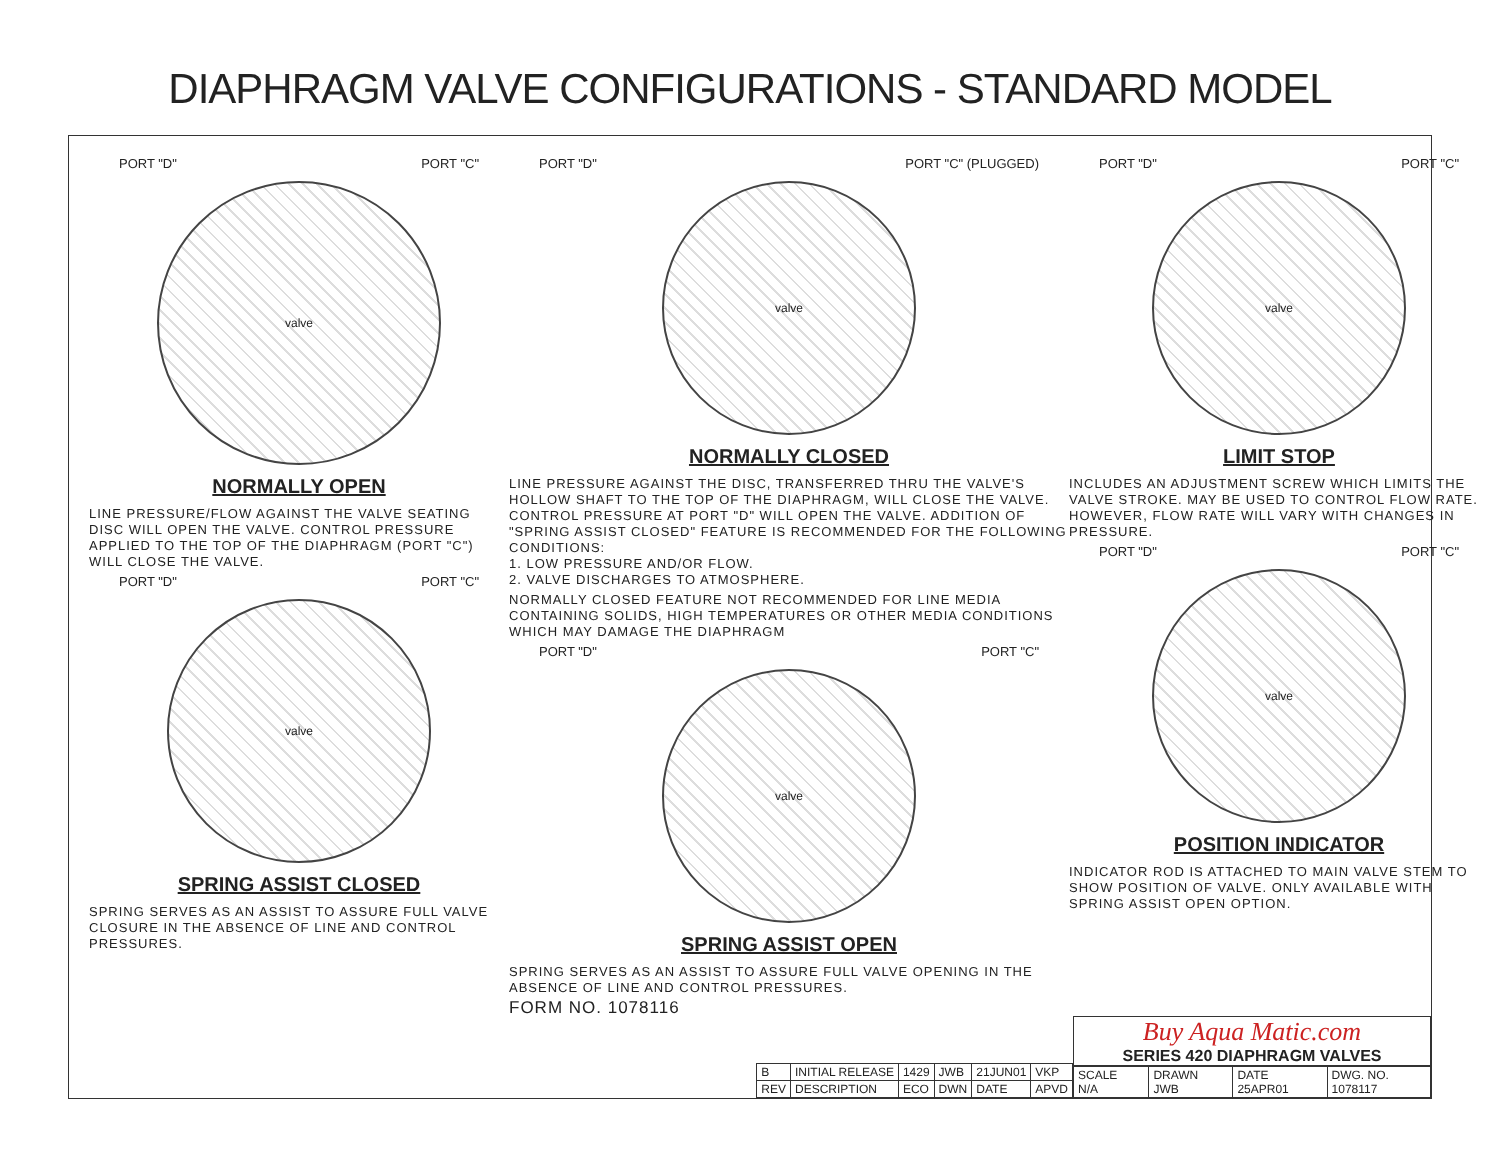DIAPHRAGM VALVE CONFIGURATIONS - STANDARD MODEL
PORT "D" PORT "C"
valve
NORMALLY OPEN
LINE PRESSURE/FLOW AGAINST THE VALVE SEATING DISC WILL OPEN THE VALVE. CONTROL PRESSURE APPLIED TO THE TOP OF THE DIAPHRAGM (PORT "C") WILL CLOSE THE VALVE.
PORT "D" PORT "C"
valve
SPRING ASSIST CLOSED
SPRING SERVES AS AN ASSIST TO ASSURE FULL VALVE CLOSURE IN THE ABSENCE OF LINE AND CONTROL PRESSURES.
PORT "D" PORT "C" (PLUGGED)
valve
NORMALLY CLOSED
LINE PRESSURE AGAINST THE DISC, TRANSFERRED THRU THE VALVE'S HOLLOW SHAFT TO THE TOP OF THE DIAPHRAGM, WILL CLOSE THE VALVE. CONTROL PRESSURE AT PORT "D" WILL OPEN THE VALVE. ADDITION OF "SPRING ASSIST CLOSED" FEATURE IS RECOMMENDED FOR THE FOLLOWING CONDITIONS:
1. LOW PRESSURE AND/OR FLOW.
2. VALVE DISCHARGES TO ATMOSPHERE.
NORMALLY CLOSED FEATURE NOT RECOMMENDED FOR LINE MEDIA CONTAINING SOLIDS, HIGH TEMPERATURES OR OTHER MEDIA CONDITIONS WHICH MAY DAMAGE THE DIAPHRAGM
PORT "D" PORT "C"
valve
SPRING ASSIST OPEN
SPRING SERVES AS AN ASSIST TO ASSURE FULL VALVE OPENING IN THE ABSENCE OF LINE AND CONTROL PRESSURES.
FORM NO. 1078116
PORT "D" PORT "C"
valve
LIMIT STOP
INCLUDES AN ADJUSTMENT SCREW WHICH LIMITS THE VALVE STROKE. MAY BE USED TO CONTROL FLOW RATE. HOWEVER, FLOW RATE WILL VARY WITH CHANGES IN PRESSURE.
PORT "D" PORT "C"
valve
POSITION INDICATOR
INDICATOR ROD IS ATTACHED TO MAIN VALVE STEM TO SHOW POSITION OF VALVE. ONLY AVAILABLE WITH SPRING ASSIST OPEN OPTION.
| B | INITIAL RELEASE | 1429 | JWB | 21JUN01 | VKP |
| REV | DESCRIPTION | ECO | DWN | DATE | APVD |
Buy Aqua Matic.com
SERIES 420 DIAPHRAGM VALVES
| SCALE N/A | DRAWN JWB | DATE 25APR01 | DWG. NO. 1078117 |